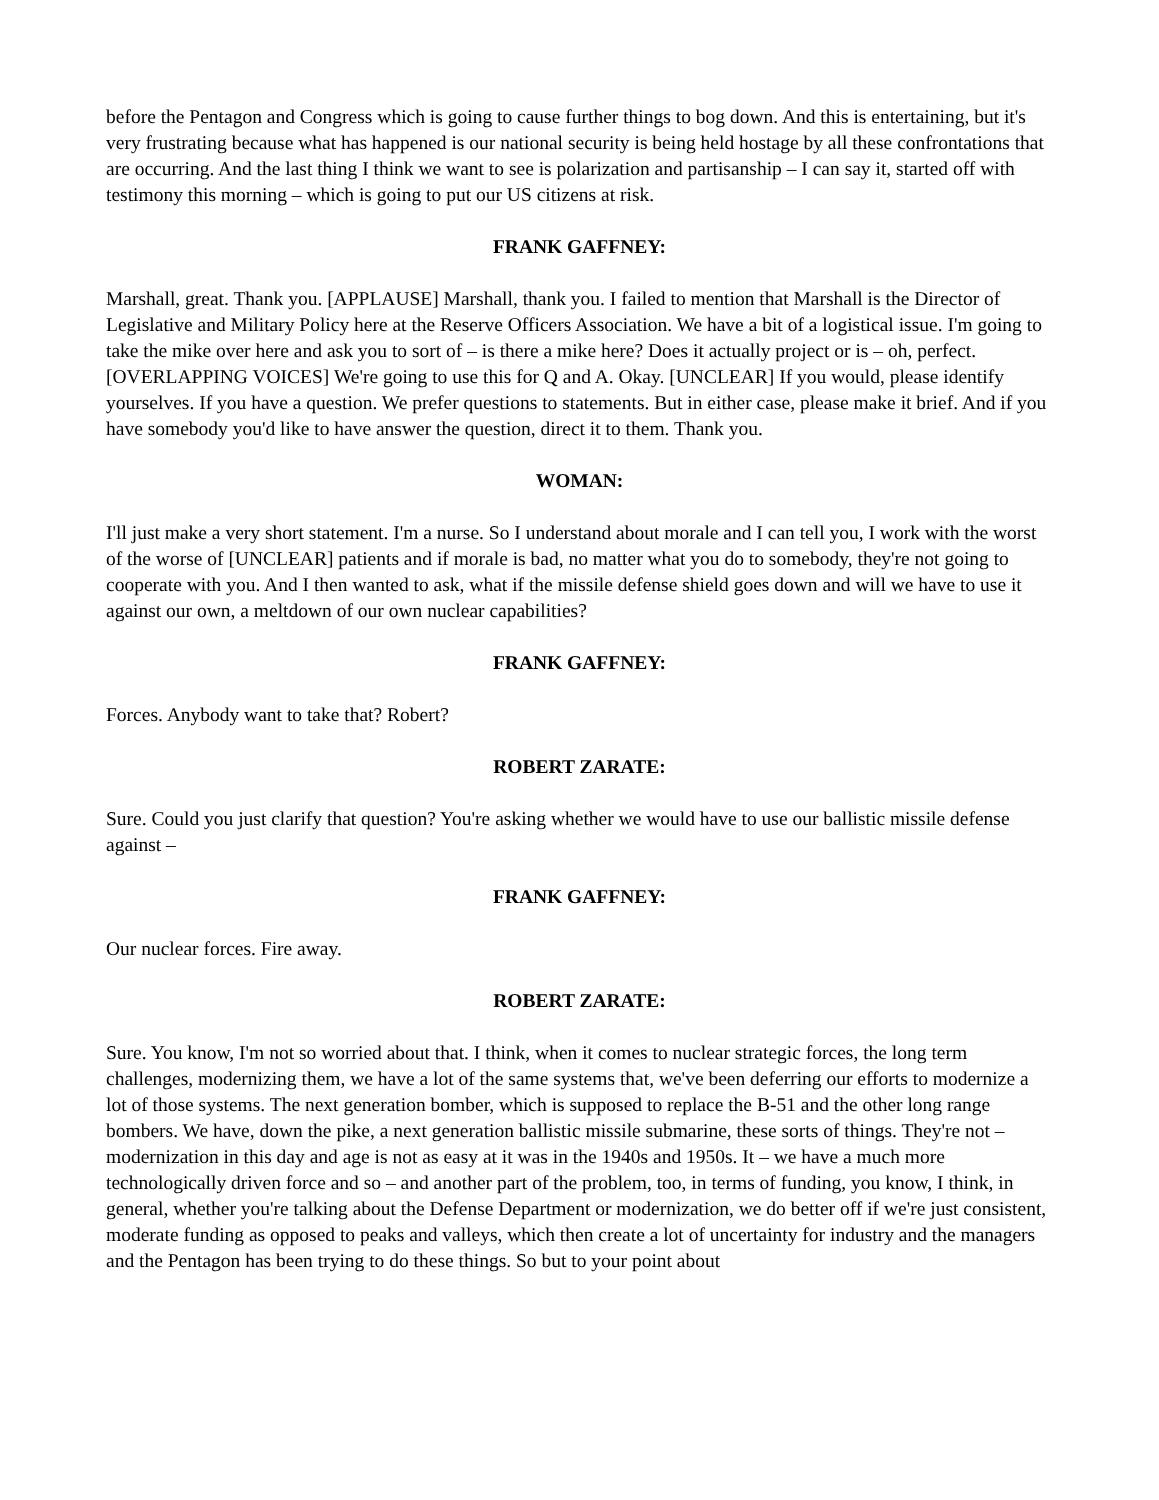before the Pentagon and Congress which is going to cause further things to bog down. And this is entertaining, but it's very frustrating because what has happened is our national security is being held hostage by all these confrontations that are occurring. And the last thing I think we want to see is polarization and partisanship – I can say it, started off with testimony this morning – which is going to put our US citizens at risk.
FRANK GAFFNEY:
Marshall, great. Thank you. [APPLAUSE] Marshall, thank you. I failed to mention that Marshall is the Director of Legislative and Military Policy here at the Reserve Officers Association. We have a bit of a logistical issue. I'm going to take the mike over here and ask you to sort of – is there a mike here? Does it actually project or is – oh, perfect. [OVERLAPPING VOICES] We're going to use this for Q and A. Okay. [UNCLEAR] If you would, please identify yourselves. If you have a question. We prefer questions to statements. But in either case, please make it brief. And if you have somebody you'd like to have answer the question, direct it to them. Thank you.
WOMAN:
I'll just make a very short statement. I'm a nurse. So I understand about morale and I can tell you, I work with the worst of the worse of [UNCLEAR] patients and if morale is bad, no matter what you do to somebody, they're not going to cooperate with you. And I then wanted to ask, what if the missile defense shield goes down and will we have to use it against our own, a meltdown of our own nuclear capabilities?
FRANK GAFFNEY:
Forces. Anybody want to take that? Robert?
ROBERT ZARATE:
Sure. Could you just clarify that question? You're asking whether we would have to use our ballistic missile defense against –
FRANK GAFFNEY:
Our nuclear forces. Fire away.
ROBERT ZARATE:
Sure. You know, I'm not so worried about that. I think, when it comes to nuclear strategic forces, the long term challenges, modernizing them, we have a lot of the same systems that, we've been deferring our efforts to modernize a lot of those systems. The next generation bomber, which is supposed to replace the B-51 and the other long range bombers. We have, down the pike, a next generation ballistic missile submarine, these sorts of things. They're not – modernization in this day and age is not as easy at it was in the 1940s and 1950s. It – we have a much more technologically driven force and so – and another part of the problem, too, in terms of funding, you know, I think, in general, whether you're talking about the Defense Department or modernization, we do better off if we're just consistent, moderate funding as opposed to peaks and valleys, which then create a lot of uncertainty for industry and the managers and the Pentagon has been trying to do these things. So but to your point about